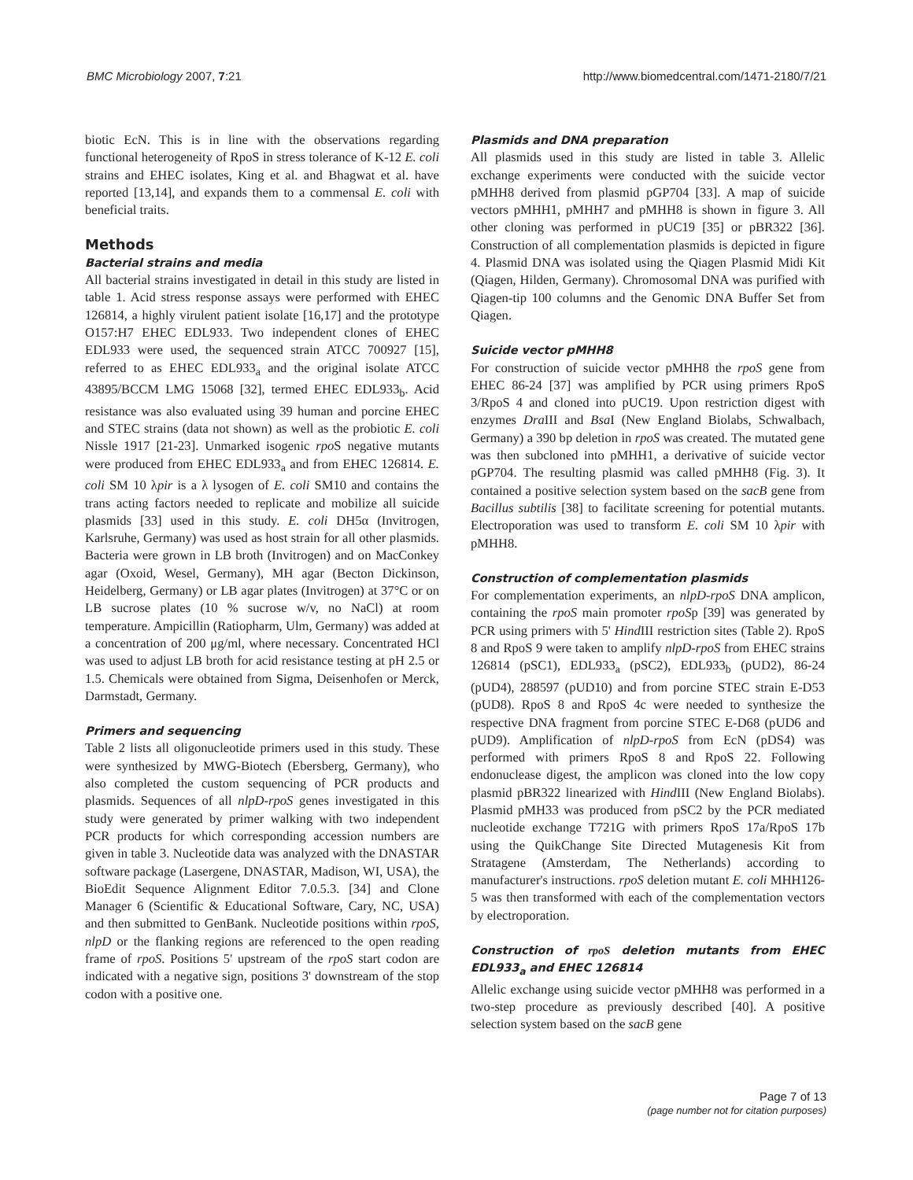BMC Microbiology 2007, 7:21 http://www.biomedcentral.com/1471-2180/7/21
biotic EcN. This is in line with the observations regarding functional heterogeneity of RpoS in stress tolerance of K-12 E. coli strains and EHEC isolates, King et al. and Bhagwat et al. have reported [13,14], and expands them to a commensal E. coli with beneficial traits.
Methods
Bacterial strains and media
All bacterial strains investigated in detail in this study are listed in table 1. Acid stress response assays were performed with EHEC 126814, a highly virulent patient isolate [16,17] and the prototype O157:H7 EHEC EDL933. Two independent clones of EHEC EDL933 were used, the sequenced strain ATCC 700927 [15], referred to as EHEC EDL933<sub>a</sub> and the original isolate ATCC 43895/BCCM LMG 15068 [32], termed EHEC EDL933<sub>b</sub>. Acid resistance was also evaluated using 39 human and porcine EHEC and STEC strains (data not shown) as well as the probiotic E. coli Nissle 1917 [21-23]. Unmarked isogenic rpo S negative mutants were produced from EHEC EDL933<sub>a</sub> and from EHEC 126814. E. coli SM 10 λpir is a λ lysogen of E. coli SM10 and contains the trans acting factors needed to replicate and mobilize all suicide plasmids [33] used in this study. E. coli DH5α (Invitrogen, Karlsruhe, Germany) was used as host strain for all other plasmids. Bacteria were grown in LB broth (Invitrogen) and on MacConkey agar (Oxoid, Wesel, Germany), MH agar (Becton Dickinson, Heidelberg, Germany) or LB agar plates (Invitrogen) at 37°C or on LB sucrose plates (10 % sucrose w/v, no NaCl) at room temperature. Ampicillin (Ratiopharm, Ulm, Germany) was added at a concentration of 200 μg/ml, where necessary. Concentrated HCl was used to adjust LB broth for acid resistance testing at pH 2.5 or 1.5. Chemicals were obtained from Sigma, Deisenhofen or Merck, Darmstadt, Germany.
Primers and sequencing
Table 2 lists all oligonucleotide primers used in this study. These were synthesized by MWG-Biotech (Ebersberg, Germany), who also completed the custom sequencing of PCR products and plasmids. Sequences of all nlpD-rpoS genes investigated in this study were generated by primer walking with two independent PCR products for which corresponding accession numbers are given in table 3. Nucleotide data was analyzed with the DNASTAR software package (Lasergene, DNASTAR, Madison, WI, USA), the BioEdit Sequence Alignment Editor 7.0.5.3. [34] and Clone Manager 6 (Scientific & Educational Software, Cary, NC, USA) and then submitted to GenBank. Nucleotide positions within rpoS, nlpD or the flanking regions are referenced to the open reading frame of rpoS. Positions 5' upstream of the rpoS start codon are indicated with a negative sign, positions 3' downstream of the stop codon with a positive one.
Plasmids and DNA preparation
All plasmids used in this study are listed in table 3. Allelic exchange experiments were conducted with the suicide vector pMHH8 derived from plasmid pGP704 [33]. A map of suicide vectors pMHH1, pMHH7 and pMHH8 is shown in figure 3. All other cloning was performed in pUC19 [35] or pBR322 [36]. Construction of all complementation plasmids is depicted in figure 4. Plasmid DNA was isolated using the Qiagen Plasmid Midi Kit (Qiagen, Hilden, Germany). Chromosomal DNA was purified with Qiagen-tip 100 columns and the Genomic DNA Buffer Set from Qiagen.
Suicide vector pMHH8
For construction of suicide vector pMHH8 the rpoS gene from EHEC 86-24 [37] was amplified by PCR using primers RpoS 3/RpoS 4 and cloned into pUC19. Upon restriction digest with enzymes Dra III and Bsa I (New England Biolabs, Schwalbach, Germany) a 390 bp deletion in rpoS was created. The mutated gene was then subcloned into pMHH1, a derivative of suicide vector pGP704. The resulting plasmid was called pMHH8 (Fig. 3). It contained a positive selection system based on the sacB gene from Bacillus subtilis [38] to facilitate screening for potential mutants. Electroporation was used to transform E. coli SM 10 λpir with pMHH8.
Construction of complementation plasmids
For complementation experiments, an nlpD-rpoS DNA amplicon, containing the rpoS main promoter rpoSp [39] was generated by PCR using primers with 5' Hind III restriction sites (Table 2). RpoS 8 and RpoS 9 were taken to amplify nlpD-rpoS from EHEC strains 126814 (pSC1), EDL933<sub>a</sub> (pSC2), EDL933<sub>b</sub> (pUD2), 86-24 (pUD4), 288597 (pUD10) and from porcine STEC strain E-D53 (pUD8). RpoS 8 and RpoS 4c were needed to synthesize the respective DNA fragment from porcine STEC E-D68 (pUD6 and pUD9). Amplification of nlpD-rpoS from EcN (pDS4) was performed with primers RpoS 8 and RpoS 22. Following endonuclease digest, the amplicon was cloned into the low copy plasmid pBR322 linearized with Hind III (New England Biolabs). Plasmid pMH33 was produced from pSC2 by the PCR mediated nucleotide exchange T721G with primers RpoS 17a/RpoS 17b using the QuikChange Site Directed Mutagenesis Kit from Stratagene (Amsterdam, The Netherlands) according to manufacturer's instructions. rpoS deletion mutant E. coli MHH126-5 was then transformed with each of the complementation vectors by electroporation.
Construction of rpoS deletion mutants from EHEC EDL933<sub>a</sub> and EHEC 126814
Allelic exchange using suicide vector pMHH8 was performed in a two-step procedure as previously described [40]. A positive selection system based on the sacB gene
Page 7 of 13
(page number not for citation purposes)